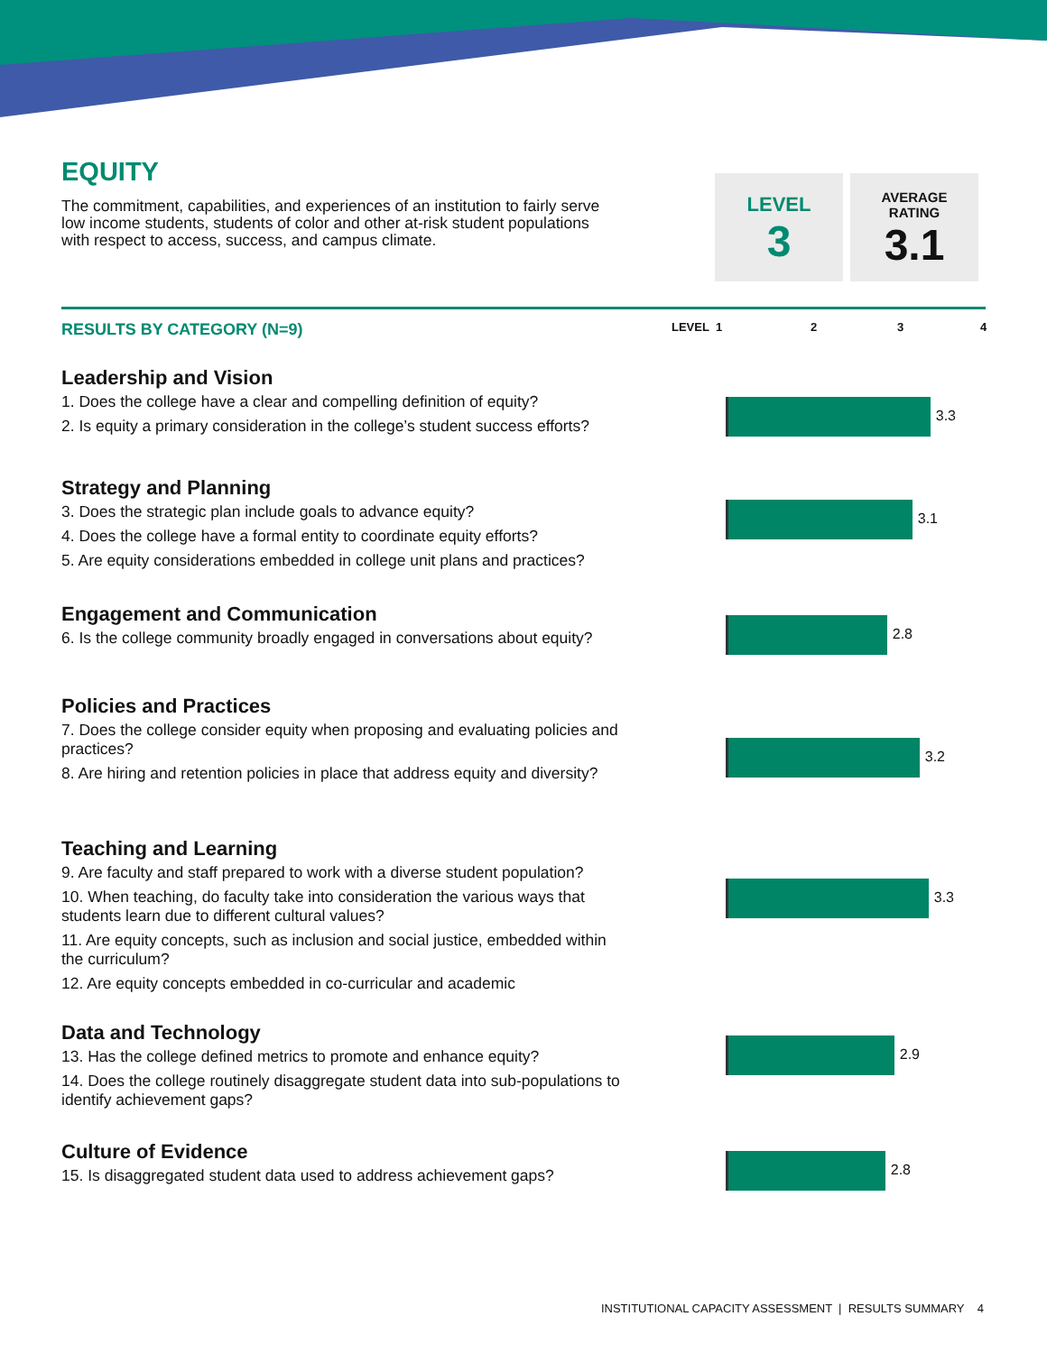EQUITY
The commitment, capabilities, and experiences of an institution to fairly serve low income students, students of color and other at-risk student populations with respect to access, success, and campus climate.
LEVEL
3
AVERAGE
RATING
3.1
RESULTS BY CATEGORY (N=9) LEVEL 1 2 3 4
Leadership and Vision
1. Does the college have a clear and compelling definition of equity?
2. Is equity a primary consideration in the college’s student success efforts?
3.3
Strategy and Planning
3. Does the strategic plan include goals to advance equity?
4. Does the college have a formal entity to coordinate equity efforts?
5. Are equity considerations embedded in college unit plans and practices?
3.1
Engagement and Communication
6. Is the college community broadly engaged in conversations about equity?
2.8
Policies and Practices
7. Does the college consider equity when proposing and evaluating policies and practices?
8. Are hiring and retention policies in place that address equity and diversity?
3.2
Teaching and Learning
9. Are faculty and staff prepared to work with a diverse student population?
10. When teaching, do faculty take into consideration the various ways that students learn due to different cultural values?
11. Are equity concepts, such as inclusion and social justice, embedded within the curriculum?
12. Are equity concepts embedded in co-curricular and academic
3.3
Data and Technology
13. Has the college defined metrics to promote and enhance equity?
14. Does the college routinely disaggregate student data into sub-populations to identify achievement gaps?
2.9
Culture of Evidence
15. Is disaggregated student data used to address achievement gaps?
2.8
INSTITUTIONAL CAPACITY ASSESSMENT | RESULTS SUMMARY 4